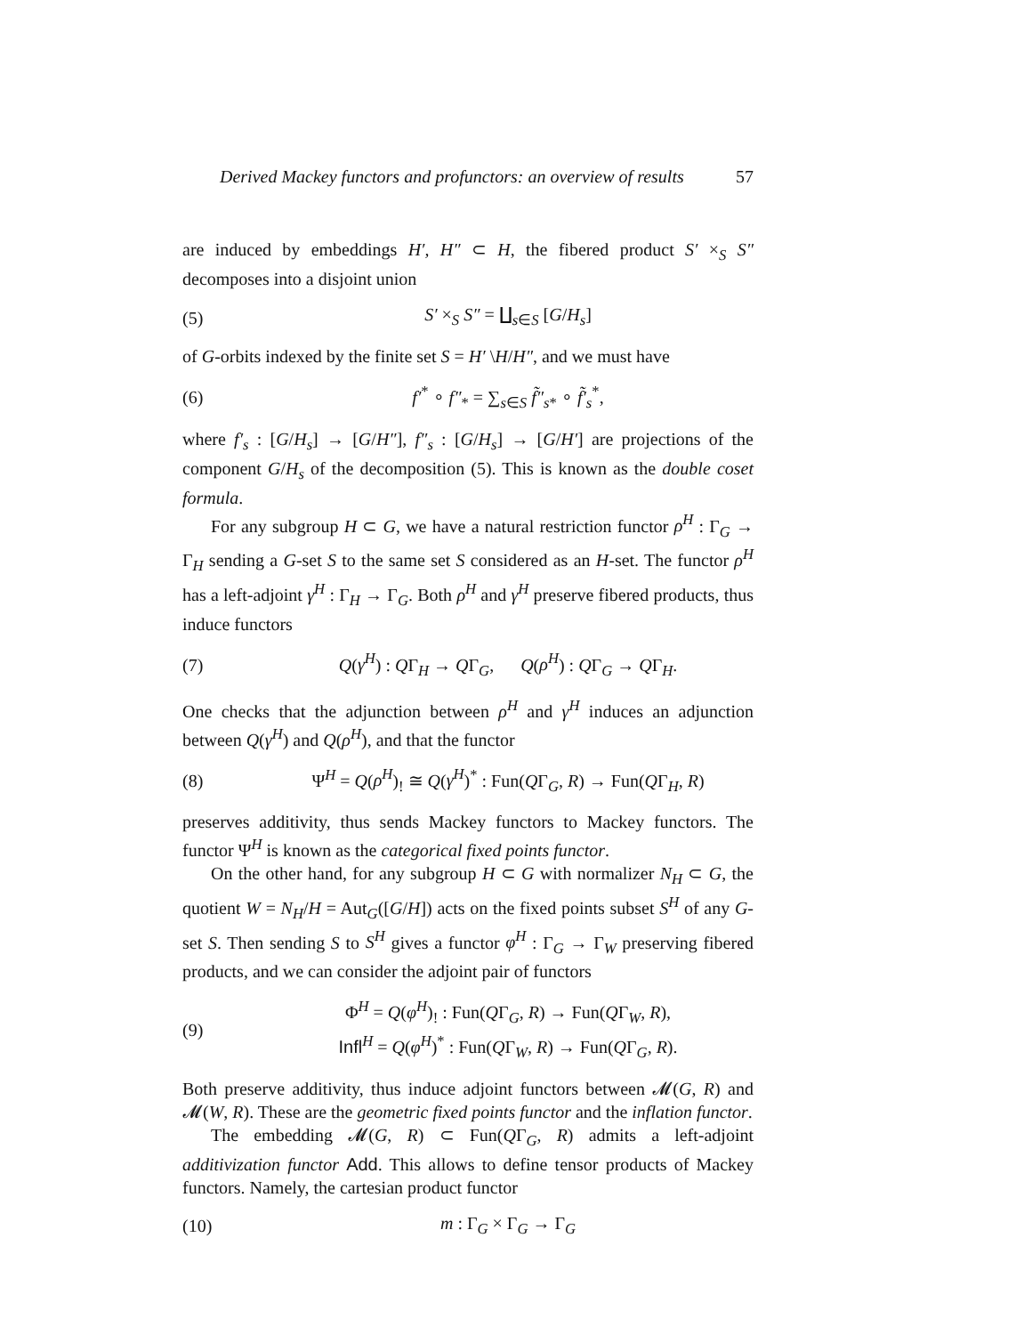Derived Mackey functors and profunctors: an overview of results 57
are induced by embeddings H′, H″ ⊂ H, the fibered product S′ ×<sub>S</sub> S″ decomposes into a disjoint union
(5) S′ ×<sub>S</sub> S″ = ∐<sub>s∈S</sub> [G/H<sub>s</sub>]
of G-orbits indexed by the finite set S = H′ \H/H″, and we must have
(6) f′<sup>*</sup> ∘ f″<sub>*</sub> = ∑<sub>s∈S</sub> f̃″<sub>s*</sub> ∘ f̃′<sub>s</sub><sup>*</sup>,
where f′<sub>s</sub> : [G/H<sub>s</sub>] → [G/H″], f″<sub>s</sub> : [G/H<sub>s</sub>] → [G/H′] are projections of the component G/H<sub>s</sub> of the decomposition (5). This is known as the double coset formula.
For any subgroup H ⊂ G, we have a natural restriction functor ρ<sup>H</sup> : Γ<sub>G</sub> → Γ<sub>H</sub> sending a G-set S to the same set S considered as an H-set. The functor ρ<sup>H</sup> has a left-adjoint γ<sup>H</sup> : Γ<sub>H</sub> → Γ<sub>G</sub>. Both ρ<sup>H</sup> and γ<sup>H</sup> preserve fibered products, thus induce functors
(7) Q(γ<sup>H</sup>) : QΓ<sub>H</sub> → QΓ<sub>G</sub>, Q(ρ<sup>H</sup>) : QΓ<sub>G</sub> → QΓ<sub>H</sub>.
One checks that the adjunction between ρ<sup>H</sup> and γ<sup>H</sup> induces an adjunction between Q(γ<sup>H</sup>) and Q(ρ<sup>H</sup>), and that the functor
(8) Ψ<sup>H</sup> = Q(ρ<sup>H</sup>)<sub>!</sub> ≅ Q(γ<sup>H</sup>)<sup>*</sup> : Fun(QΓ<sub>G</sub>, R) → Fun(QΓ<sub>H</sub>, R)
preserves additivity, thus sends Mackey functors to Mackey functors. The functor Ψ<sup>H</sup> is known as the categorical fixed points functor.
On the other hand, for any subgroup H ⊂ G with normalizer N<sub>H</sub> ⊂ G, the quotient W = N<sub>H</sub>/H = Aut<sub>G</sub>([G/H]) acts on the fixed points subset S<sup>H</sup> of any G-set S. Then sending S to S<sup>H</sup> gives a functor φ<sup>H</sup> : Γ<sub>G</sub> → Γ<sub>W</sub> preserving fibered products, and we can consider the adjoint pair of functors
(9) Φ<sup>H</sup> = Q(φ<sup>H</sup>)<sub>!</sub> : Fun(QΓ<sub>G</sub>, R) → Fun(QΓ<sub>W</sub>, R),
Infl<sup>H</sup> = Q(φ<sup>H</sup>)<sup>*</sup> : Fun(QΓ<sub>W</sub>, R) → Fun(QΓ<sub>G</sub>, R).
Both preserve additivity, thus induce adjoint functors between 𝓜(G, R) and 𝓜(W, R). These are the geometric fixed points functor and the inflation functor.
The embedding 𝓜(G, R) ⊂ Fun(QΓ<sub>G</sub>, R) admits a left-adjoint additivization functor Add. This allows to define tensor products of Mackey functors. Namely, the cartesian product functor
(10) m : Γ<sub>G</sub> × Γ<sub>G</sub> → Γ<sub>G</sub>